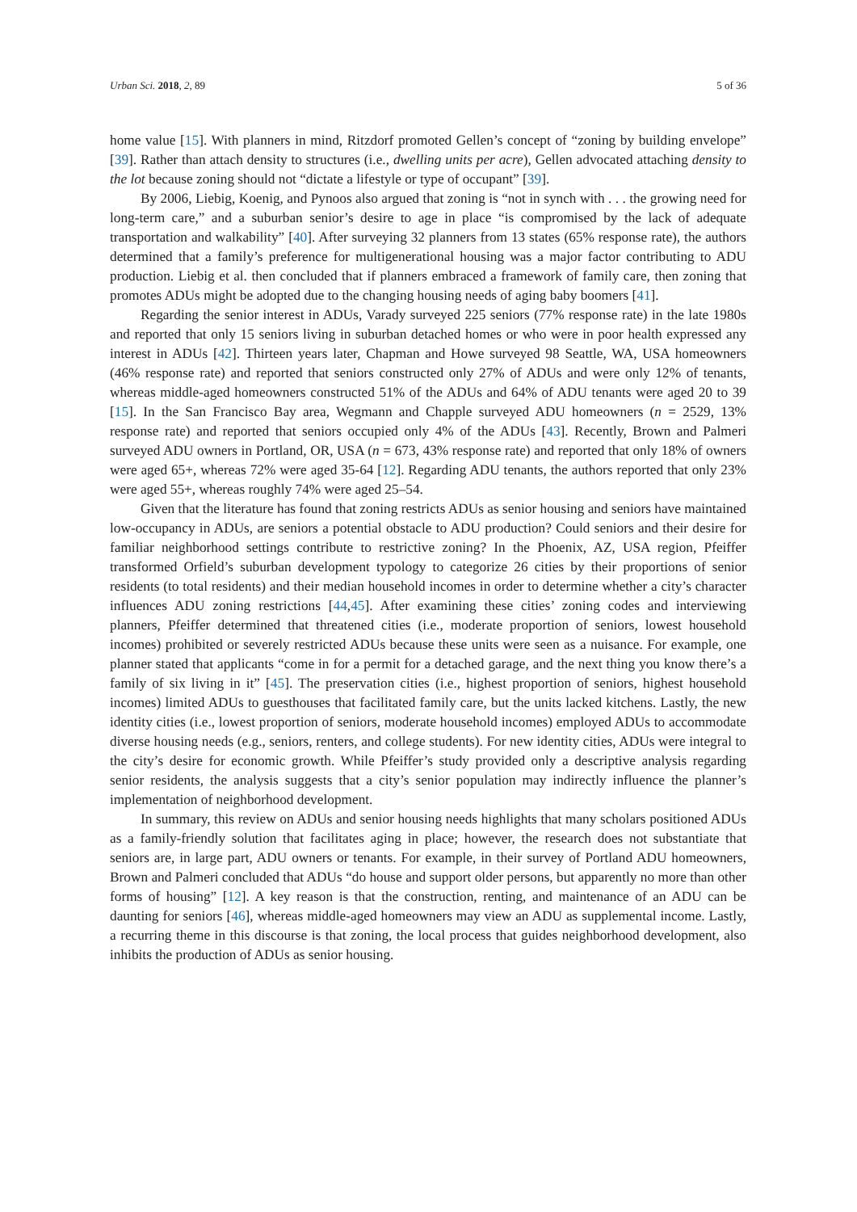Urban Sci. 2018, 2, 89 5 of 36
home value [15]. With planners in mind, Ritzdorf promoted Gellen’s concept of “zoning by building envelope” [39]. Rather than attach density to structures (i.e., dwelling units per acre), Gellen advocated attaching density to the lot because zoning should not “dictate a lifestyle or type of occupant” [39].
By 2006, Liebig, Koenig, and Pynoos also argued that zoning is “not in synch with . . . the growing need for long-term care,” and a suburban senior’s desire to age in place “is compromised by the lack of adequate transportation and walkability” [40]. After surveying 32 planners from 13 states (65% response rate), the authors determined that a family’s preference for multigenerational housing was a major factor contributing to ADU production. Liebig et al. then concluded that if planners embraced a framework of family care, then zoning that promotes ADUs might be adopted due to the changing housing needs of aging baby boomers [41].
Regarding the senior interest in ADUs, Varady surveyed 225 seniors (77% response rate) in the late 1980s and reported that only 15 seniors living in suburban detached homes or who were in poor health expressed any interest in ADUs [42]. Thirteen years later, Chapman and Howe surveyed 98 Seattle, WA, USA homeowners (46% response rate) and reported that seniors constructed only 27% of ADUs and were only 12% of tenants, whereas middle-aged homeowners constructed 51% of the ADUs and 64% of ADU tenants were aged 20 to 39 [15]. In the San Francisco Bay area, Wegmann and Chapple surveyed ADU homeowners (n = 2529, 13% response rate) and reported that seniors occupied only 4% of the ADUs [43]. Recently, Brown and Palmeri surveyed ADU owners in Portland, OR, USA (n = 673, 43% response rate) and reported that only 18% of owners were aged 65+, whereas 72% were aged 35-64 [12]. Regarding ADU tenants, the authors reported that only 23% were aged 55+, whereas roughly 74% were aged 25–54.
Given that the literature has found that zoning restricts ADUs as senior housing and seniors have maintained low-occupancy in ADUs, are seniors a potential obstacle to ADU production? Could seniors and their desire for familiar neighborhood settings contribute to restrictive zoning? In the Phoenix, AZ, USA region, Pfeiffer transformed Orfield’s suburban development typology to categorize 26 cities by their proportions of senior residents (to total residents) and their median household incomes in order to determine whether a city’s character influences ADU zoning restrictions [44,45]. After examining these cities’ zoning codes and interviewing planners, Pfeiffer determined that threatened cities (i.e., moderate proportion of seniors, lowest household incomes) prohibited or severely restricted ADUs because these units were seen as a nuisance. For example, one planner stated that applicants “come in for a permit for a detached garage, and the next thing you know there’s a family of six living in it” [45]. The preservation cities (i.e., highest proportion of seniors, highest household incomes) limited ADUs to guesthouses that facilitated family care, but the units lacked kitchens. Lastly, the new identity cities (i.e., lowest proportion of seniors, moderate household incomes) employed ADUs to accommodate diverse housing needs (e.g., seniors, renters, and college students). For new identity cities, ADUs were integral to the city’s desire for economic growth. While Pfeiffer’s study provided only a descriptive analysis regarding senior residents, the analysis suggests that a city’s senior population may indirectly influence the planner’s implementation of neighborhood development.
In summary, this review on ADUs and senior housing needs highlights that many scholars positioned ADUs as a family-friendly solution that facilitates aging in place; however, the research does not substantiate that seniors are, in large part, ADU owners or tenants. For example, in their survey of Portland ADU homeowners, Brown and Palmeri concluded that ADUs “do house and support older persons, but apparently no more than other forms of housing” [12]. A key reason is that the construction, renting, and maintenance of an ADU can be daunting for seniors [46], whereas middle-aged homeowners may view an ADU as supplemental income. Lastly, a recurring theme in this discourse is that zoning, the local process that guides neighborhood development, also inhibits the production of ADUs as senior housing.